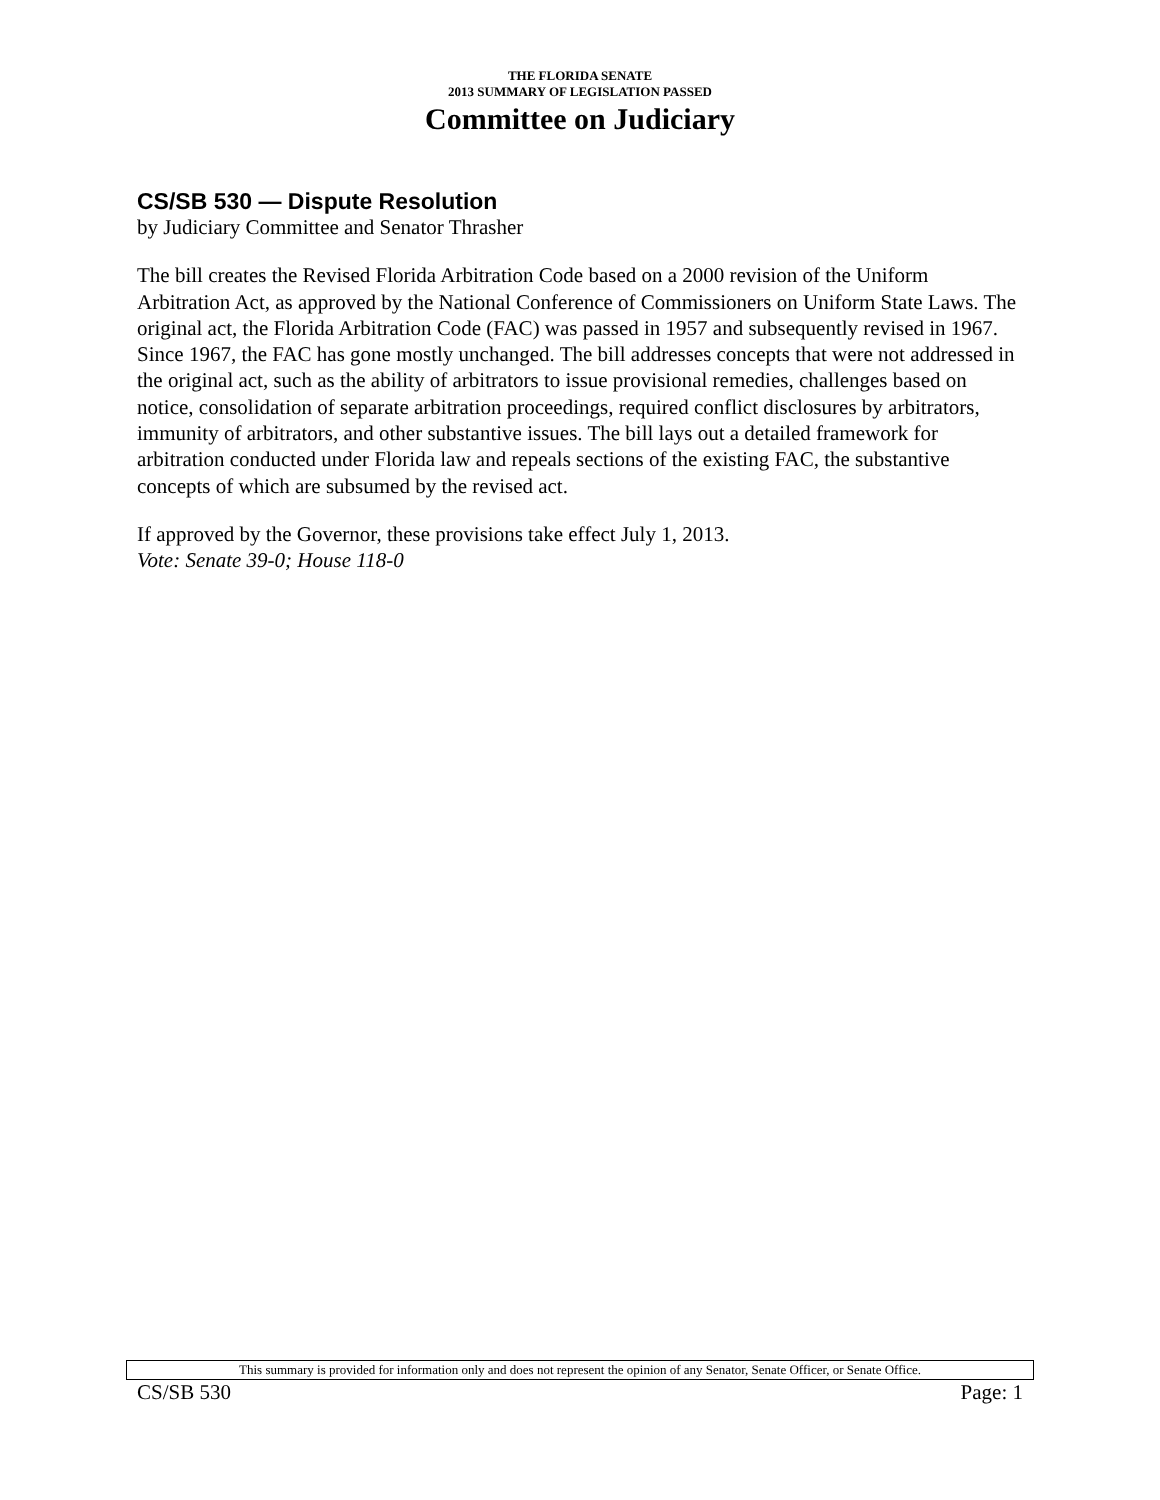THE FLORIDA SENATE
2013 SUMMARY OF LEGISLATION PASSED
Committee on Judiciary
CS/SB 530 — Dispute Resolution
by Judiciary Committee and Senator Thrasher
The bill creates the Revised Florida Arbitration Code based on a 2000 revision of the Uniform Arbitration Act, as approved by the National Conference of Commissioners on Uniform State Laws. The original act, the Florida Arbitration Code (FAC) was passed in 1957 and subsequently revised in 1967. Since 1967, the FAC has gone mostly unchanged. The bill addresses concepts that were not addressed in the original act, such as the ability of arbitrators to issue provisional remedies, challenges based on notice, consolidation of separate arbitration proceedings, required conflict disclosures by arbitrators, immunity of arbitrators, and other substantive issues. The bill lays out a detailed framework for arbitration conducted under Florida law and repeals sections of the existing FAC, the substantive concepts of which are subsumed by the revised act.
If approved by the Governor, these provisions take effect July 1, 2013.
Vote: Senate 39-0; House 118-0
This summary is provided for information only and does not represent the opinion of any Senator, Senate Officer, or Senate Office.
CS/SB 530 Page: 1